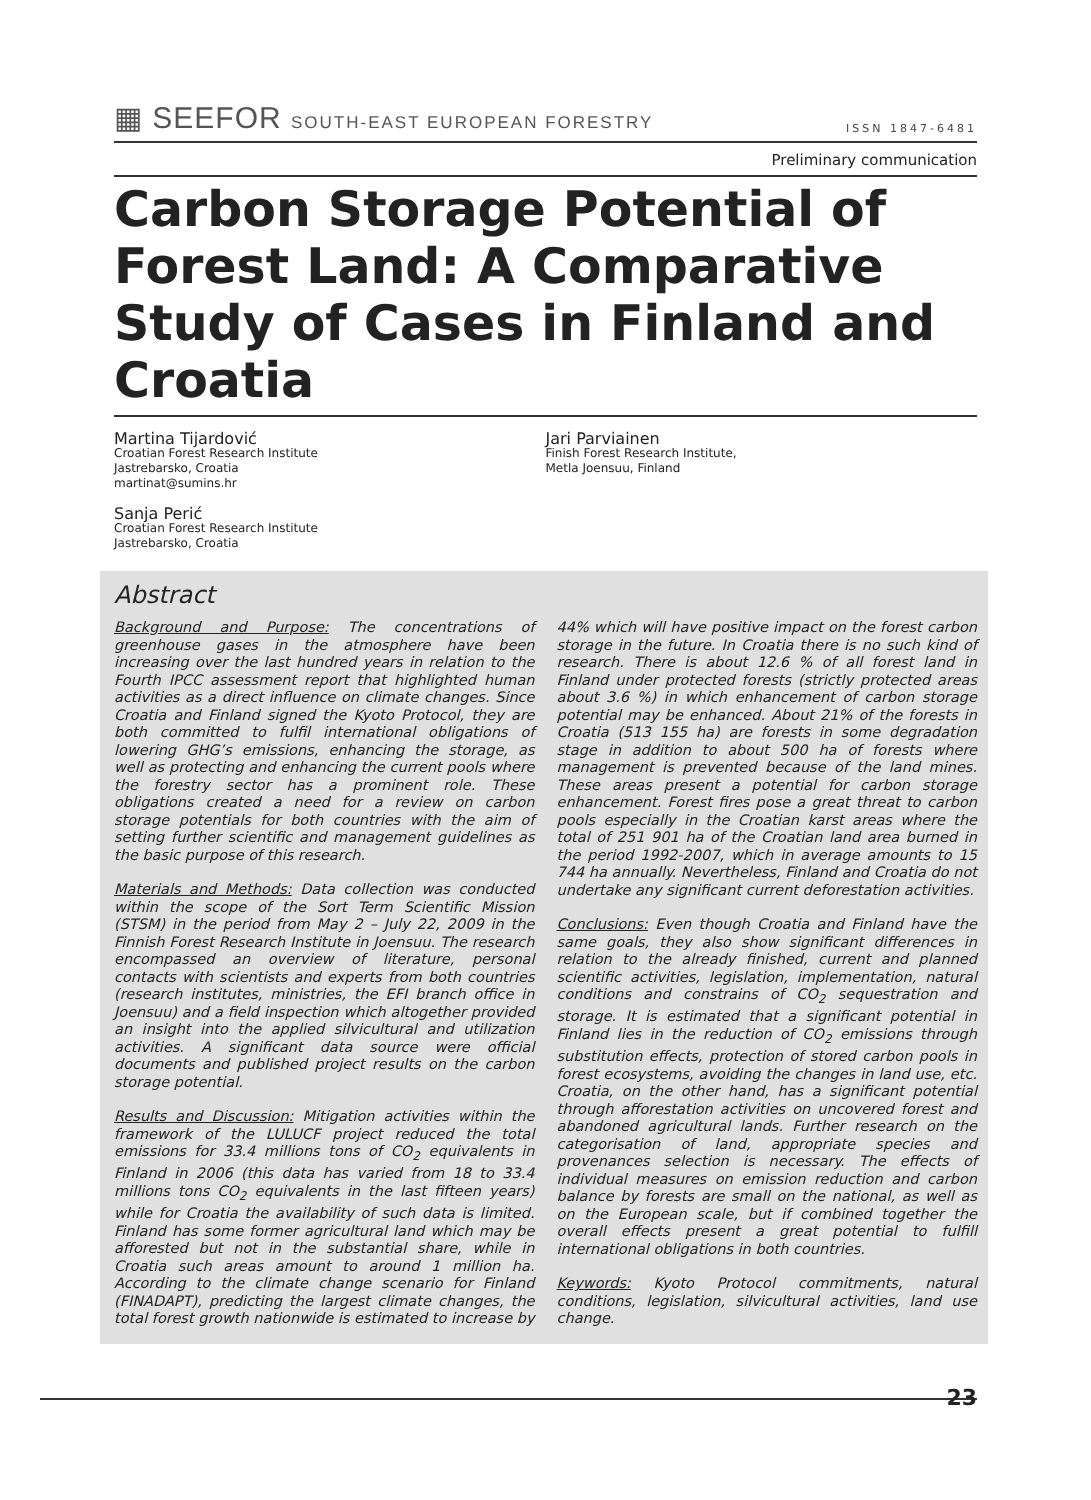▦ SEEFOR SOUTH-EAST EUROPEAN FORESTRY
ISSN 1847-6481
Preliminary communication
Carbon Storage Potential of Forest Land: A Comparative Study of Cases in Finland and Croatia
Martina Tijardović
Croatian Forest Research Institute
Jastrebarsko, Croatia
martinat@sumins.hr
Sanja Perić
Croatian Forest Research Institute
Jastrebarsko, Croatia
Jari Parviainen
Finish Forest Research Institute,
Metla Joensuu, Finland
Abstract
Background and Purpose: The concentrations of greenhouse gases in the atmosphere have been increasing over the last hundred years in relation to the Fourth IPCC assessment report that highlighted human activities as a direct influence on climate changes. Since Croatia and Finland signed the Kyoto Protocol, they are both committed to fulfil international obligations of lowering GHG’s emissions, enhancing the storage, as well as protecting and enhancing the current pools where the forestry sector has a prominent role. These obligations created a need for a review on carbon storage potentials for both countries with the aim of setting further scientific and management guidelines as the basic purpose of this research.
Materials and Methods: Data collection was conducted within the scope of the Sort Term Scientific Mission (STSM) in the period from May 2 – July 22, 2009 in the Finnish Forest Research Institute in Joensuu. The research encompassed an overview of literature, personal contacts with scientists and experts from both countries (research institutes, ministries, the EFI branch office in Joensuu) and a field inspection which altogether provided an insight into the applied silvicultural and utilization activities. A significant data source were official documents and published project results on the carbon storage potential.
Results and Discussion: Mitigation activities within the framework of the LULUCF project reduced the total emissions for 33.4 millions tons of CO<sub>2</sub> equivalents in Finland in 2006 (this data has varied from 18 to 33.4 millions tons CO<sub>2</sub> equivalents in the last fifteen years) while for Croatia the availability of such data is limited. Finland has some former agricultural land which may be afforested but not in the substantial share, while in Croatia such areas amount to around 1 million ha. According to the climate change scenario for Finland (FINADAPT), predicting the largest climate changes, the total forest growth nationwide is estimated to increase by 44% which will have positive impact on the forest carbon storage in the future. In Croatia there is no such kind of research. There is about 12.6 % of all forest land in Finland under protected forests (strictly protected areas about 3.6 %) in which enhancement of carbon storage potential may be enhanced. About 21% of the forests in Croatia (513 155 ha) are forests in some degradation stage in addition to about 500 ha of forests where management is prevented because of the land mines. These areas present a potential for carbon storage enhancement. Forest fires pose a great threat to carbon pools especially in the Croatian karst areas where the total of 251 901 ha of the Croatian land area burned in the period 1992-2007, which in average amounts to 15 744 ha annually. Nevertheless, Finland and Croatia do not undertake any significant current deforestation activities.
Conclusions: Even though Croatia and Finland have the same goals, they also show significant differences in relation to the already finished, current and planned scientific activities, legislation, implementation, natural conditions and constrains of CO<sub>2</sub> sequestration and storage. It is estimated that a significant potential in Finland lies in the reduction of CO<sub>2</sub> emissions through substitution effects, protection of stored carbon pools in forest ecosystems, avoiding the changes in land use, etc. Croatia, on the other hand, has a significant potential through afforestation activities on uncovered forest and abandoned agricultural lands. Further research on the categorisation of land, appropriate species and provenances selection is necessary. The effects of individual measures on emission reduction and carbon balance by forests are small on the national, as well as on the European scale, but if combined together the overall effects present a great potential to fulfill international obligations in both countries.
Keywords: Kyoto Protocol commitments, natural conditions, legislation, silvicultural activities, land use change.
23